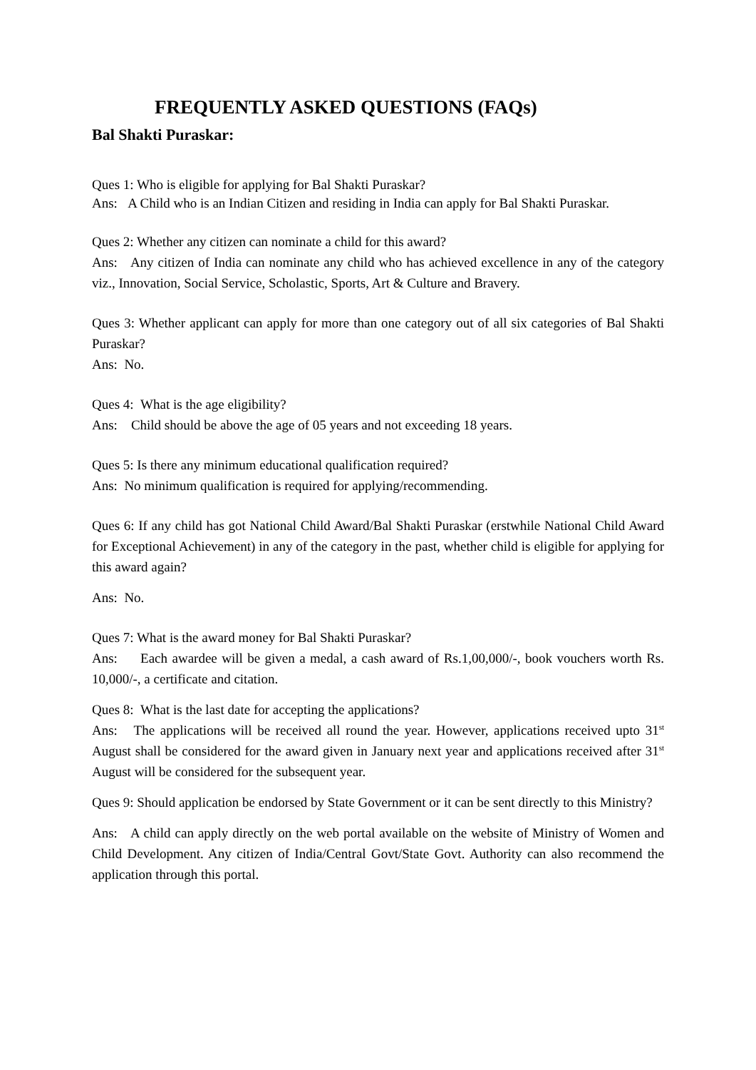FREQUENTLY ASKED QUESTIONS (FAQs)
Bal Shakti Puraskar:
Ques 1: Who is eligible for applying for Bal Shakti Puraskar?
Ans: A Child who is an Indian Citizen and residing in India can apply for Bal Shakti Puraskar.
Ques 2: Whether any citizen can nominate a child for this award?
Ans: Any citizen of India can nominate any child who has achieved excellence in any of the category viz., Innovation, Social Service, Scholastic, Sports, Art & Culture and Bravery.
Ques 3: Whether applicant can apply for more than one category out of all six categories of Bal Shakti Puraskar?
Ans: No.
Ques 4: What is the age eligibility?
Ans: Child should be above the age of 05 years and not exceeding 18 years.
Ques 5: Is there any minimum educational qualification required?
Ans: No minimum qualification is required for applying/recommending.
Ques 6: If any child has got National Child Award/Bal Shakti Puraskar (erstwhile National Child Award for Exceptional Achievement) in any of the category in the past, whether child is eligible for applying for this award again?
Ans: No.
Ques 7: What is the award money for Bal Shakti Puraskar?
Ans: Each awardee will be given a medal, a cash award of Rs.1,00,000/-, book vouchers worth Rs. 10,000/-, a certificate and citation.
Ques 8: What is the last date for accepting the applications?
Ans: The applications will be received all round the year. However, applications received upto 31<sup>st</sup> August shall be considered for the award given in January next year and applications received after 31<sup>st</sup> August will be considered for the subsequent year.
Ques 9: Should application be endorsed by State Government or it can be sent directly to this Ministry?
Ans: A child can apply directly on the web portal available on the website of Ministry of Women and Child Development. Any citizen of India/Central Govt/State Govt. Authority can also recommend the application through this portal.